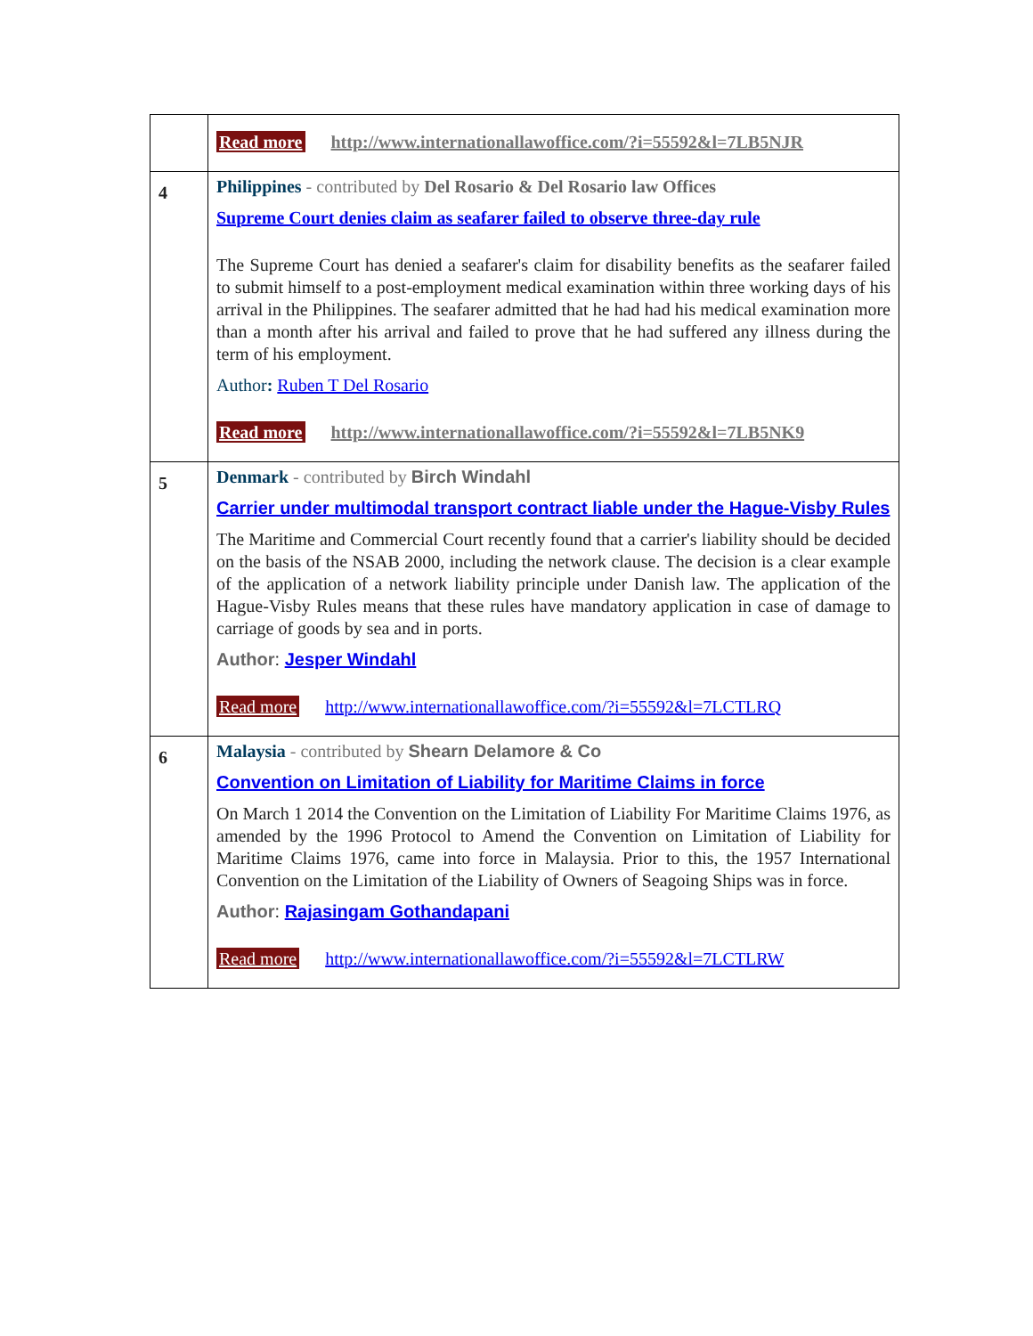| | Read more http://www.internationallawoffice.com/?i=55592&l=7LB5NJR |
| 4 | Philippines - contributed by Del Rosario & Del Rosario law Offices Supreme Court denies claim as seafarer failed to observe three-day rule The Supreme Court has denied a seafarer's claim for disability benefits as the seafarer failed to submit himself to a post-employment medical examination within three working days of his arrival in the Philippines. The seafarer admitted that he had had his medical examination more than a month after his arrival and failed to prove that he had suffered any illness during the term of his employment. Author : Ruben T Del Rosario Read more http://www.internationallawoffice.com/?i=55592&l=7LB5NK9 |
| 5 | Denmark - contributed by Birch Windahl Carrier under multimodal transport contract liable under the Hague-Visby Rules The Maritime and Commercial Court recently found that a carrier's liability should be decided on the basis of the NSAB 2000, including the network clause. The decision is a clear example of the application of a network liability principle under Danish law. The application of the Hague-Visby Rules means that these rules have mandatory application in case of damage to carriage of goods by sea and in ports. Author : Jesper Windahl Read more http://www.internationallawoffice.com/?i=55592&l=7LCTLRQ |
| 6 | Malaysia - contributed by Shearn Delamore & Co Convention on Limitation of Liability for Maritime Claims in force On March 1 2014 the Convention on the Limitation of Liability For Maritime Claims 1976, as amended by the 1996 Protocol to Amend the Convention on Limitation of Liability for Maritime Claims 1976, came into force in Malaysia. Prior to this, the 1957 International Convention on the Limitation of the Liability of Owners of Seagoing Ships was in force. Author : Rajasingam Gothandapani Read more http://www.internationallawoffice.com/?i=55592&l=7LCTLRW |